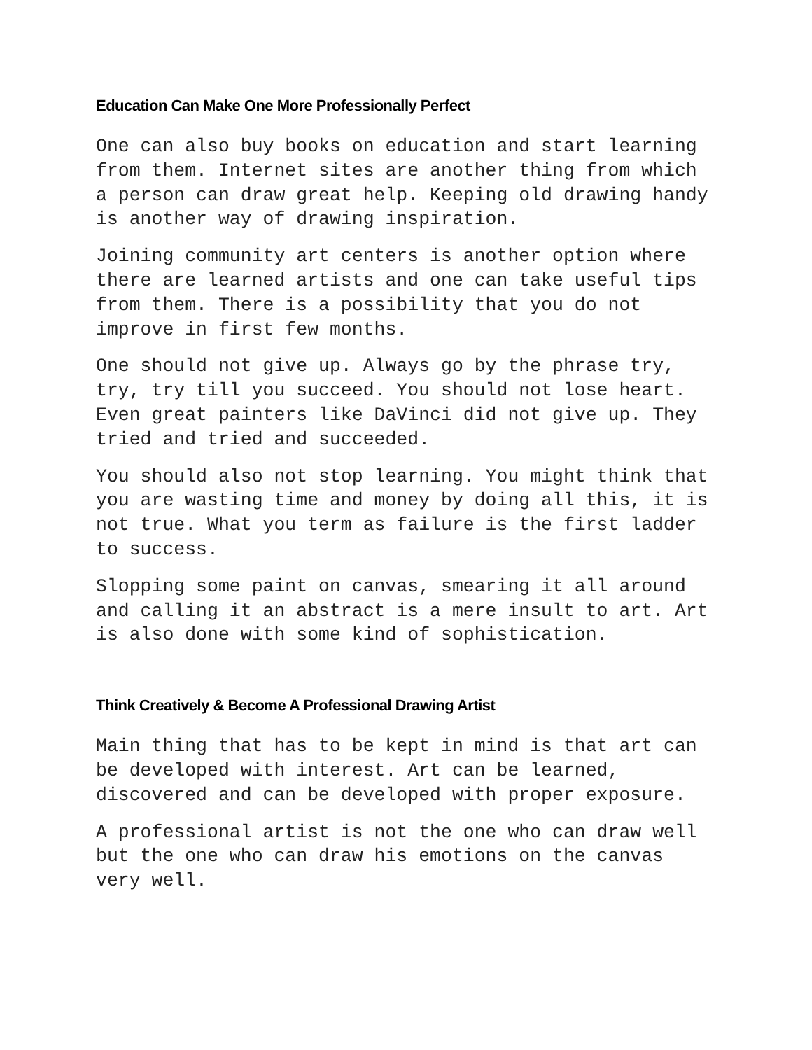Education Can Make One More Professionally Perfect
One can also buy books on education and start learning from them. Internet sites are another thing from which a person can draw great help. Keeping old drawing handy is another way of drawing inspiration.
Joining community art centers is another option where there are learned artists and one can take useful tips from them. There is a possibility that you do not improve in first few months.
One should not give up. Always go by the phrase try, try, try till you succeed. You should not lose heart. Even great painters like DaVinci did not give up. They tried and tried and succeeded.
You should also not stop learning. You might think that you are wasting time and money by doing all this, it is not true. What you term as failure is the first ladder to success.
Slopping some paint on canvas, smearing it all around and calling it an abstract is a mere insult to art. Art is also done with some kind of sophistication.
Think Creatively & Become A Professional Drawing Artist
Main thing that has to be kept in mind is that art can be developed with interest. Art can be learned, discovered and can be developed with proper exposure.
A professional artist is not the one who can draw well but the one who can draw his emotions on the canvas very well.